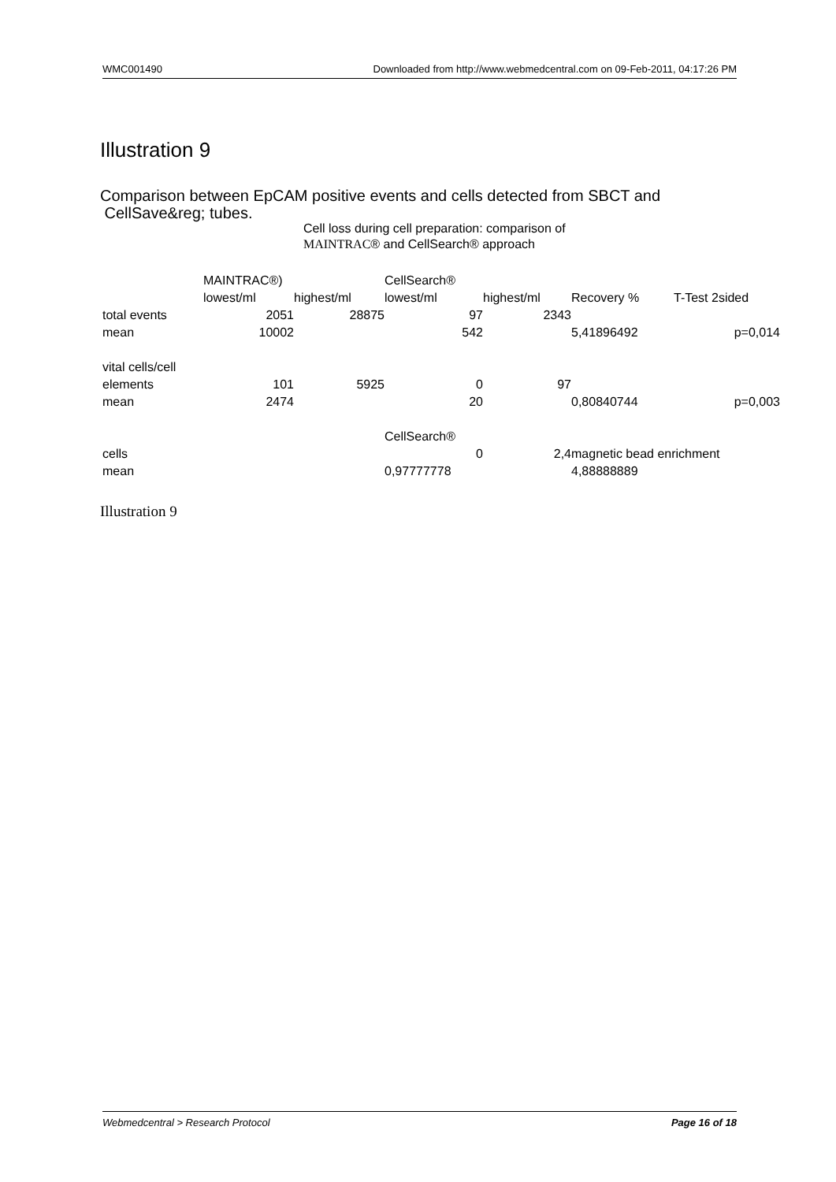WMC001490 Downloaded from http://www.webmedcentral.com on 09-Feb-2011, 04:17:26 PM
Illustration 9
Comparison between EpCAM positive events and cells detected from SBCT and
CellSave&reg; tubes.
Cell loss during cell preparation: comparison of
MAINTRAC® and CellSearch® approach
| | MAINTRAC®) | | CellSearch® | | | |
| | lowest/ml | highest/ml | lowest/ml | highest/ml | Recovery % | T-Test 2sided |
| total events | 2051 | 28875 | 97 | 2343 | | |
| mean | 10002 | | 542 | | 5,41896492 | p=0,014 |
| vital cells/cell | | | | | | |
| elements | 101 | 5925 | 0 | 97 | | |
| mean | 2474 | | 20 | | 0,80840744 | p=0,003 |
| | | | CellSearch® | | | |
| cells | | | 0 | 2,4 | magnetic bead enrichment | |
| mean | | | 0,97777778 | | 4,88888889 | |
Illustration 9
Webmedcentral > Research Protocol Page 16 of 18